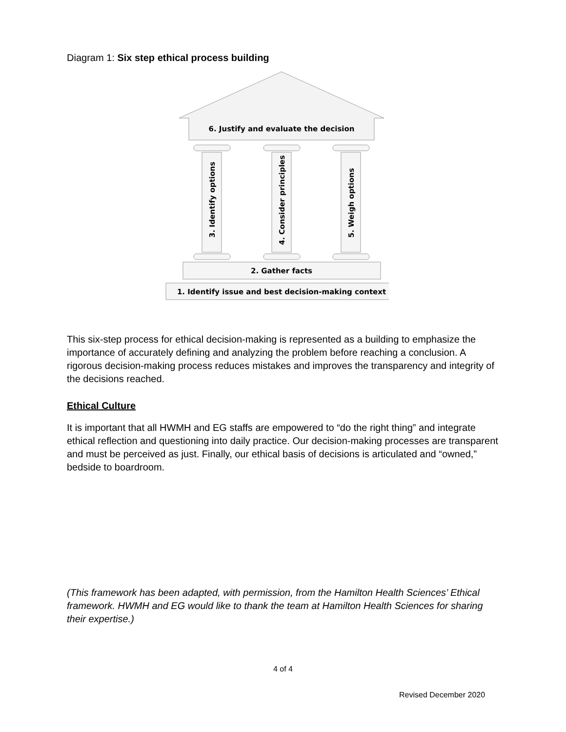Diagram 1: Six step ethical process building
6. Justify and evaluate the decision
3. Identify options
4. Consider principles
5. Weigh options
2. Gather facts
1. Identify issue and best decision-making context
This six-step process for ethical decision-making is represented as a building to emphasize the importance of accurately defining and analyzing the problem before reaching a conclusion. A rigorous decision-making process reduces mistakes and improves the transparency and integrity of the decisions reached.
Ethical Culture
It is important that all HWMH and EG staffs are empowered to “do the right thing” and integrate ethical reflection and questioning into daily practice. Our decision-making processes are transparent and must be perceived as just. Finally, our ethical basis of decisions is articulated and “owned,” bedside to boardroom.
(This framework has been adapted, with permission, from the Hamilton Health Sciences’ Ethical framework. HWMH and EG would like to thank the team at Hamilton Health Sciences for sharing their expertise.)
4 of 4
Revised December 2020